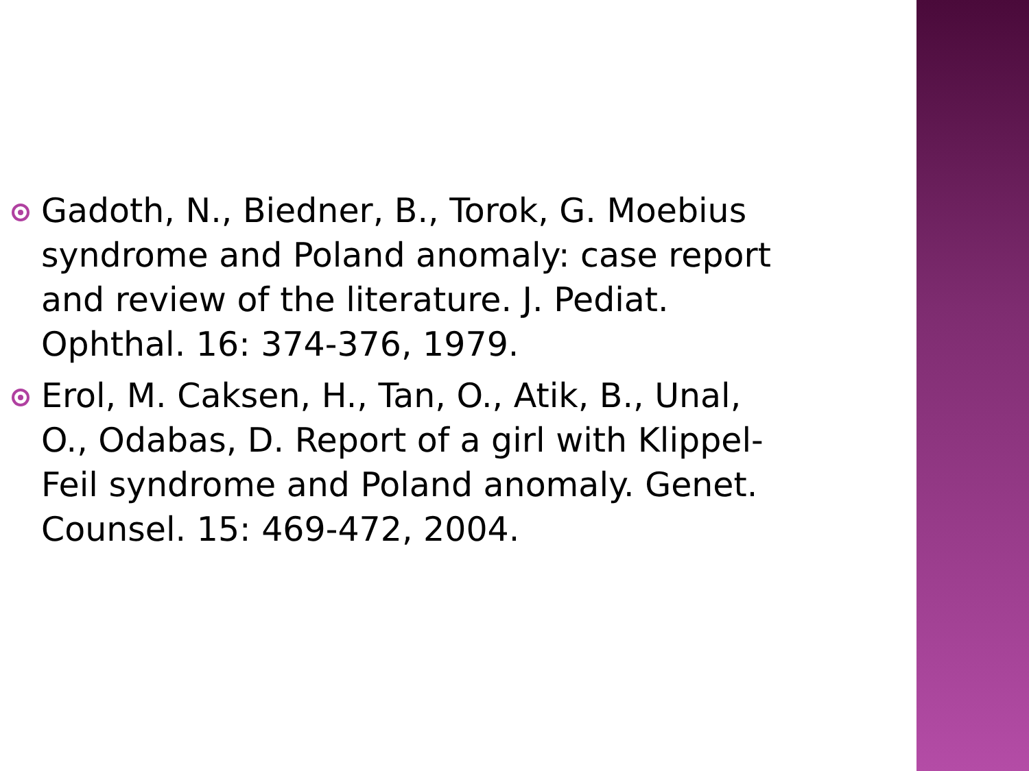Gadoth, N., Biedner, B., Torok, G. Moebius syndrome and Poland anomaly: case report and review of the literature. J. Pediat. Ophthal. 16: 374-376, 1979.
Erol, M. Caksen, H., Tan, O., Atik, B., Unal, O., Odabas, D. Report of a girl with Klippel-Feil syndrome and Poland anomaly. Genet. Counsel. 15: 469-472, 2004.